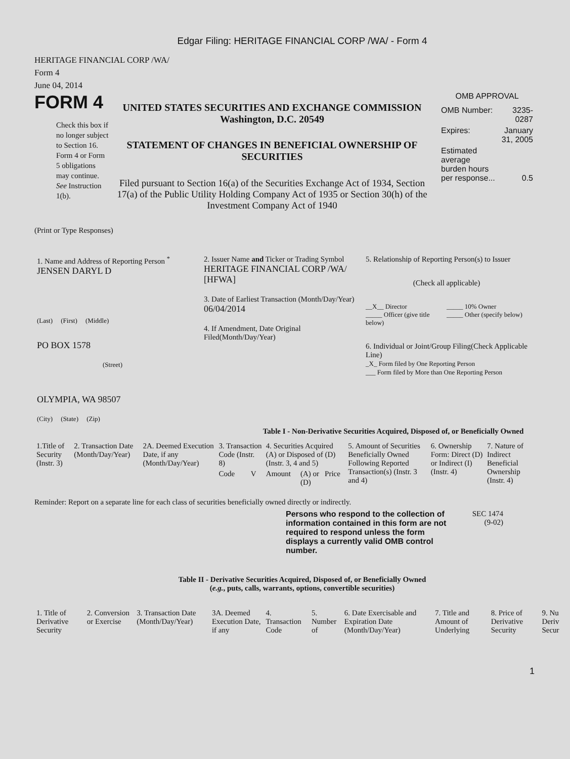Edgar Filing: HERITAGE FINANCIAL CORP /WA/ - Form 4
HERITAGE FINANCIAL CORP /WA/
Form 4
June 04, 2014
FORM 4
Check this box if no longer subject to Section 16. Form 4 or Form 5 obligations may continue. See Instruction 1(b).
UNITED STATES SECURITIES AND EXCHANGE COMMISSION
Washington, D.C. 20549
STATEMENT OF CHANGES IN BENEFICIAL OWNERSHIP OF SECURITIES
Filed pursuant to Section 16(a) of the Securities Exchange Act of 1934, Section 17(a) of the Public Utility Holding Company Act of 1935 or Section 30(h) of the Investment Company Act of 1940
OMB APPROVAL
| OMB Number: | 3235-0287 |
| Expires: | January 31, 2005 |
| Estimated average burden hours per response... | 0.5 |
(Print or Type Responses)
1. Name and Address of Reporting Person <sup>*</sup>
JENSEN DARYL D
(Last) (First) (Middle)
PO BOX 1578
(Street)
OLYMPIA, WA 98507
(City) (State) (Zip)
2. Issuer Name and Ticker or Trading Symbol
HERITAGE FINANCIAL CORP /WA/ [HFWA]
3. Date of Earliest Transaction (Month/Day/Year)
06/04/2014
4. If Amendment, Date Original Filed(Month/Day/Year)
5. Relationship of Reporting Person(s) to Issuer
(Check all applicable)
__X__ Director
_____ Officer (give title below)
_____ 10% Owner
_____ Other (specify below)
6. Individual or Joint/Group Filing(Check Applicable Line)
_X_ Form filed by One Reporting Person
___ Form filed by More than One Reporting Person
Table I - Non-Derivative Securities Acquired, Disposed of, or Beneficially Owned
| 1.Title of Security (Instr. 3) | 2. Transaction Date (Month/Day/Year) | 2A. Deemed Execution Date, if any (Month/Day/Year) | 3. Transaction Code (Instr. 8) | | 4. Securities Acquired (A) or Disposed of (D) (Instr. 3, 4 and 5) | | | 5. Amount of Securities Beneficially Owned Following Reported Transaction(s) (Instr. 3 and 4) | 6. Ownership Form: Direct (D) or Indirect (I) (Instr. 4) | 7. Nature of Indirect Beneficial Ownership (Instr. 4) |
| --- | --- | --- | --- | --- | --- | --- | --- | --- | --- | --- |
| | | | Code | V | Amount | (A) or (D) | Price | | | |
Reminder: Report on a separate line for each class of securities beneficially owned directly or indirectly.
Persons who respond to the collection of information contained in this form are not required to respond unless the form displays a currently valid OMB control number.
SEC 1474
(9-02)
Table II - Derivative Securities Acquired, Disposed of, or Beneficially Owned
(e.g., puts, calls, warrants, options, convertible securities)
| 1. Title of Derivative Security | 2. Conversion or Exercise | 3. Transaction Date (Month/Day/Year) | 3A. Deemed Execution Date, if any | 4. Transaction Code | 5. Number of | 6. Date Exercisable and Expiration Date (Month/Day/Year) | 7. Title and Amount of Underlying | 8. Price of Derivative Security | 9. Nu Deriv Secur |
| --- | --- | --- | --- | --- | --- | --- | --- | --- | --- |
1